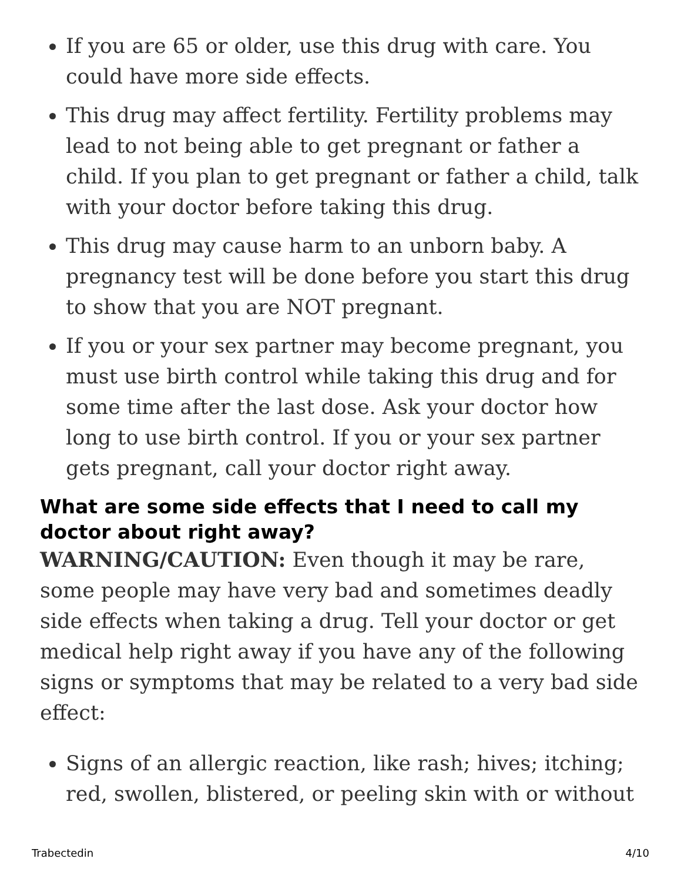If you are 65 or older, use this drug with care. You could have more side effects.
This drug may affect fertility. Fertility problems may lead to not being able to get pregnant or father a child. If you plan to get pregnant or father a child, talk with your doctor before taking this drug.
This drug may cause harm to an unborn baby. A pregnancy test will be done before you start this drug to show that you are NOT pregnant.
If you or your sex partner may become pregnant, you must use birth control while taking this drug and for some time after the last dose. Ask your doctor how long to use birth control. If you or your sex partner gets pregnant, call your doctor right away.
What are some side effects that I need to call my doctor about right away?
WARNING/CAUTION: Even though it may be rare, some people may have very bad and sometimes deadly side effects when taking a drug. Tell your doctor or get medical help right away if you have any of the following signs or symptoms that may be related to a very bad side effect:
Signs of an allergic reaction, like rash; hives; itching; red, swollen, blistered, or peeling skin with or without
Trabectedin 4/10